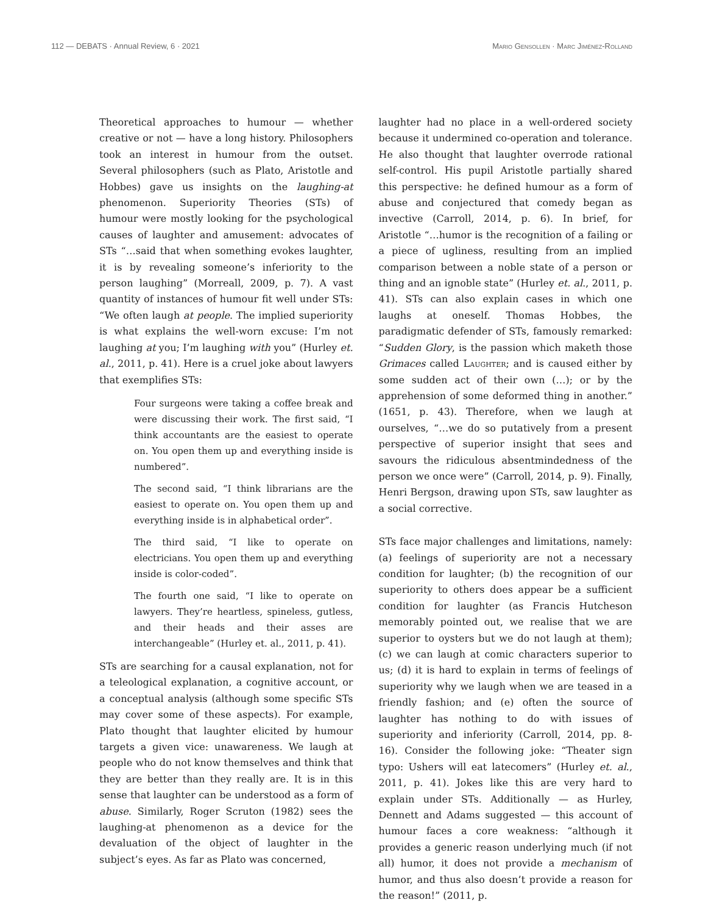112 — DEBATS · Annual Review, 6 · 2021 Mario Gensollen · Marc Jiménez-Rolland
Theoretical approaches to humour — whether creative or not — have a long history. Philosophers took an interest in humour from the outset. Several philosophers (such as Plato, Aristotle and Hobbes) gave us insights on the laughing-at phenomenon. Superiority Theories (STs) of humour were mostly looking for the psychological causes of laughter and amusement: advocates of STs “…said that when something evokes laughter, it is by revealing someone’s inferiority to the person laughing” (Morreall, 2009, p. 7). A vast quantity of instances of humour fit well under STs: “We often laugh at people. The implied superiority is what explains the well-worn excuse: I’m not laughing at you; I’m laughing with you” (Hurley et. al., 2011, p. 41). Here is a cruel joke about lawyers that exemplifies STs:
Four surgeons were taking a coffee break and were discussing their work. The first said, “I think accountants are the easiest to operate on. You open them up and everything inside is numbered”.
The second said, “I think librarians are the easiest to operate on. You open them up and everything inside is in alphabetical order”.
The third said, “I like to operate on electricians. You open them up and everything inside is color-coded”.
The fourth one said, “I like to operate on lawyers. They’re heartless, spineless, gutless, and their heads and their asses are interchangeable” (Hurley et. al., 2011, p. 41).
STs are searching for a causal explanation, not for a teleological explanation, a cognitive account, or a conceptual analysis (although some specific STs may cover some of these aspects). For example, Plato thought that laughter elicited by humour targets a given vice: unawareness. We laugh at people who do not know themselves and think that they are better than they really are. It is in this sense that laughter can be understood as a form of abuse. Similarly, Roger Scruton (1982) sees the laughing-at phenomenon as a device for the devaluation of the object of laughter in the subject’s eyes. As far as Plato was concerned,
laughter had no place in a well-ordered society because it undermined co-operation and tolerance. He also thought that laughter overrode rational self-control. His pupil Aristotle partially shared this perspective: he defined humour as a form of abuse and conjectured that comedy began as invective (Carroll, 2014, p. 6). In brief, for Aristotle “…humor is the recognition of a failing or a piece of ugliness, resulting from an implied comparison between a noble state of a person or thing and an ignoble state” (Hurley et. al., 2011, p. 41). STs can also explain cases in which one laughs at oneself. Thomas Hobbes, the paradigmatic defender of STs, famously remarked: “Sudden Glory, is the passion which maketh those Grimaces called Laughter; and is caused either by some sudden act of their own (…); or by the apprehension of some deformed thing in another.” (1651, p. 43). Therefore, when we laugh at ourselves, “…we do so putatively from a present perspective of superior insight that sees and savours the ridiculous absentmindedness of the person we once were” (Carroll, 2014, p. 9). Finally, Henri Bergson, drawing upon STs, saw laughter as a social corrective.
STs face major challenges and limitations, namely: (a) feelings of superiority are not a necessary condition for laughter; (b) the recognition of our superiority to others does appear be a sufficient condition for laughter (as Francis Hutcheson memorably pointed out, we realise that we are superior to oysters but we do not laugh at them); (c) we can laugh at comic characters superior to us; (d) it is hard to explain in terms of feelings of superiority why we laugh when we are teased in a friendly fashion; and (e) often the source of laughter has nothing to do with issues of superiority and inferiority (Carroll, 2014, pp. 8-16). Consider the following joke: “Theater sign typo: Ushers will eat latecomers” (Hurley et. al., 2011, p. 41). Jokes like this are very hard to explain under STs. Additionally — as Hurley, Dennett and Adams suggested — this account of humour faces a core weakness: “although it provides a generic reason underlying much (if not all) humor, it does not provide a mechanism of humor, and thus also doesn’t provide a reason for the reason!” (2011, p.